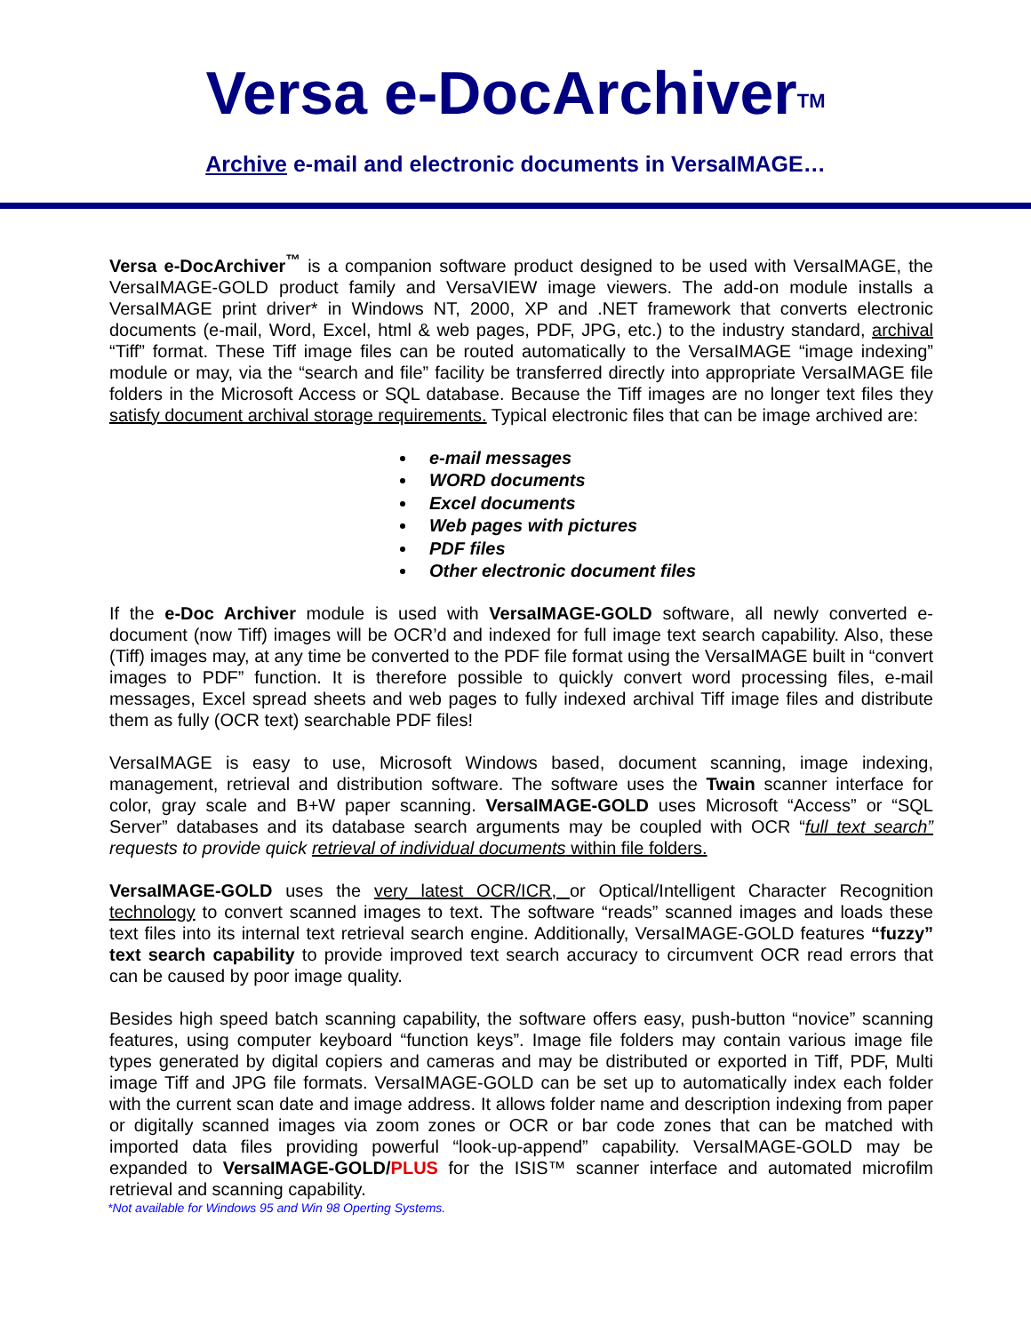Versa e-DocArchiver<sup>TM</sup>
Archive e-mail and electronic documents in VersaIMAGE…
Versa e-DocArchiver<sup>™</sup> is a companion software product designed to be used with VersaIMAGE, the VersaIMAGE-GOLD product family and VersaVIEW image viewers. The add-on module installs a VersaIMAGE print driver* in Windows NT, 2000, XP and .NET framework that converts electronic documents (e-mail, Word, Excel, html & web pages, PDF, JPG, etc.) to the industry standard, archival “Tiff” format. These Tiff image files can be routed automatically to the VersaIMAGE “image indexing” module or may, via the “search and file” facility be transferred directly into appropriate VersaIMAGE file folders in the Microsoft Access or SQL database. Because the Tiff images are no longer text files they satisfy document archival storage requirements. Typical electronic files that can be image archived are:
e-mail messages
WORD documents
Excel documents
Web pages with pictures
PDF files
Other electronic document files
If the e-Doc Archiver module is used with VersaIMAGE-GOLD software, all newly converted e-document (now Tiff) images will be OCR’d and indexed for full image text search capability. Also, these (Tiff) images may, at any time be converted to the PDF file format using the VersaIMAGE built in “convert images to PDF” function. It is therefore possible to quickly convert word processing files, e-mail messages, Excel spread sheets and web pages to fully indexed archival Tiff image files and distribute them as fully (OCR text) searchable PDF files!
VersaIMAGE is easy to use, Microsoft Windows based, document scanning, image indexing, management, retrieval and distribution software. The software uses the Twain scanner interface for color, gray scale and B+W paper scanning. VersaIMAGE-GOLD uses Microsoft “Access” or “SQL Server” databases and its database search arguments may be coupled with OCR “full text search” requests to provide quick retrieval of individual documents within file folders.
VersaIMAGE-GOLD uses the very latest OCR/ICR, or Optical/Intelligent Character Recognition technology to convert scanned images to text. The software “reads” scanned images and loads these text files into its internal text retrieval search engine. Additionally, VersaIMAGE-GOLD features “fuzzy” text search capability to provide improved text search accuracy to circumvent OCR read errors that can be caused by poor image quality.
Besides high speed batch scanning capability, the software offers easy, push-button “novice” scanning features, using computer keyboard “function keys”. Image file folders may contain various image file types generated by digital copiers and cameras and may be distributed or exported in Tiff, PDF, Multi image Tiff and JPG file formats. VersaIMAGE-GOLD can be set up to automatically index each folder with the current scan date and image address. It allows folder name and description indexing from paper or digitally scanned images via zoom zones or OCR or bar code zones that can be matched with imported data files providing powerful “look-up-append” capability. VersaIMAGE-GOLD may be expanded to VersaIMAGE-GOLD/PLUS for the ISIS™ scanner interface and automated microfilm retrieval and scanning capability.
*Not available for Windows 95 and Win 98 Operting Systems.